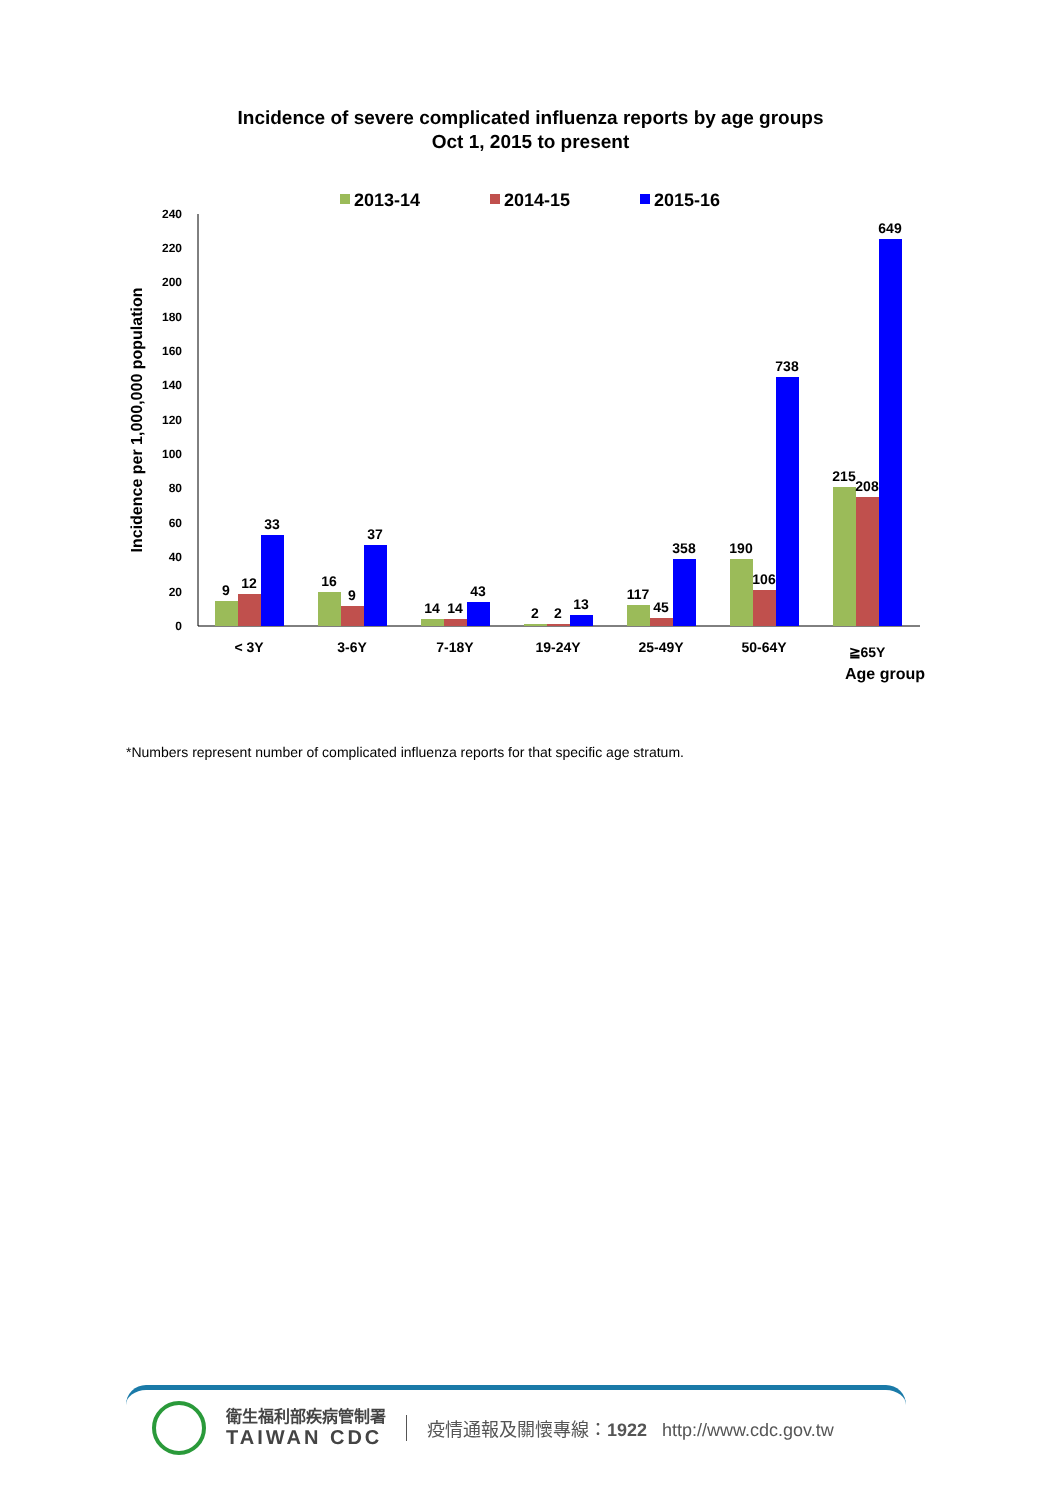Incidence of severe complicated influenza reports by age groups
Oct 1, 2015 to present
2013-14
2014-15
2015-16
0
20
40
60
80
100
120
140
160
180
200
220
240
Incidence per 1,000,000 population
9
12
33
16
9
37
14
14
43
2
2
13
117
45
358
190
106
738
215
208
649
< 3Y
3-6Y
7-18Y
19-24Y
25-49Y
50-64Y
≧65Y
Age group
*Numbers represent number of complicated influenza reports for that specific age stratum.
衛生福利部疾病管制署
TAIWAN CDC
疫情通報及關懷專線：1922 http://www.cdc.gov.tw